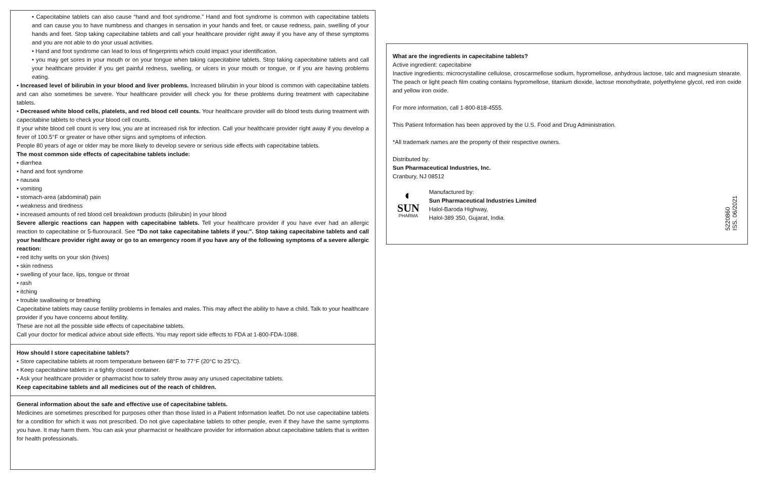• Capecitabine tablets can also cause “hand and foot syndrome.” Hand and foot syndrome is common with capecitabine tablets and can cause you to have numbness and changes in sensation in your hands and feet, or cause redness, pain, swelling of your hands and feet. Stop taking capecitabine tablets and call your healthcare provider right away if you have any of these symptoms and you are not able to do your usual activities.
• Hand and foot syndrome can lead to loss of fingerprints which could impact your identification.
• you may get sores in your mouth or on your tongue when taking capecitabine tablets. Stop taking capecitabine tablets and call your healthcare provider if you get painful redness, swelling, or ulcers in your mouth or tongue, or if you are having problems eating.
• Increased level of bilirubin in your blood and liver problems. Increased bilirubin in your blood is common with capecitabine tablets and can also sometimes be severe. Your healthcare provider will check you for these problems during treatment with capecitabine tablets.
• Decreased white blood cells, platelets, and red blood cell counts. Your healthcare provider will do blood tests during treatment with capecitabine tablets to check your blood cell counts.
If your white blood cell count is very low, you are at increased risk for infection. Call your healthcare provider right away if you develop a fever of 100.5°F or greater or have other signs and symptoms of infection.
People 80 years of age or older may be more likely to develop severe or serious side effects with capecitabine tablets.
The most common side effects of capecitabine tablets include:
• diarrhea
• hand and foot syndrome
• nausea
• vomiting
• stomach-area (abdominal) pain
• weakness and tiredness
• increased amounts of red blood cell breakdown products (bilirubin) in your blood
Severe allergic reactions can happen with capecitabine tablets. Tell your healthcare provider if you have ever had an allergic reaction to capecitabine or 5-fluorouracil. See "Do not take capecitabine tablets if you:". Stop taking capecitabine tablets and call your healthcare provider right away or go to an emergency room if you have any of the following symptoms of a severe allergic reaction:
• red itchy welts on your skin (hives)
• skin redness
• swelling of your face, lips, tongue or throat
• rash
• itching
• trouble swallowing or breathing
Capecitabine tablets may cause fertility problems in females and males. This may affect the ability to have a child. Talk to your healthcare provider if you have concerns about fertility.
These are not all the possible side effects of capecitabine tablets.
Call your doctor for medical advice about side effects. You may report side effects to FDA at 1-800-FDA-1088.
How should I store capecitabine tablets?
• Store capecitabine tablets at room temperature between 68°F to 77°F (20°C to 25°C).
• Keep capecitabine tablets in a tightly closed container.
• Ask your healthcare provider or pharmacist how to safely throw away any unused capecitabine tablets.
Keep capecitabine tablets and all medicines out of the reach of children.
General information about the safe and effective use of capecitabine tablets.
Medicines are sometimes prescribed for purposes other than those listed in a Patient Information leaflet. Do not use capecitabine tablets for a condition for which it was not prescribed. Do not give capecitabine tablets to other people, even if they have the same symptoms you have. It may harm them. You can ask your pharmacist or healthcare provider for information about capecitabine tablets that is written for health professionals.
What are the ingredients in capecitabine tablets?
Active ingredient: capecitabine
Inactive ingredients: microcrystalline cellulose, croscarmellose sodium, hypromellose, anhydrous lactose, talc and magnesium stearate. The peach or light peach film coating contains hypromellose, titanium dioxide, lactose monohydrate, polyethylene glycol, red iron oxide and yellow iron oxide.
For more information, call 1-800-818-4555.
This Patient Information has been approved by the U.S. Food and Drug Administration.
*All trademark names are the property of their respective owners.
Distributed by:
Sun Pharmaceutical Industries, Inc.
Cranbury, NJ 08512
◐
SUN
PHARMA
Manufactured by:
Sun Pharmaceutical Industries Limited
Halol-Baroda Highway,
Halol-389 350, Gujarat, India.
5220860
ISS. 06/2021